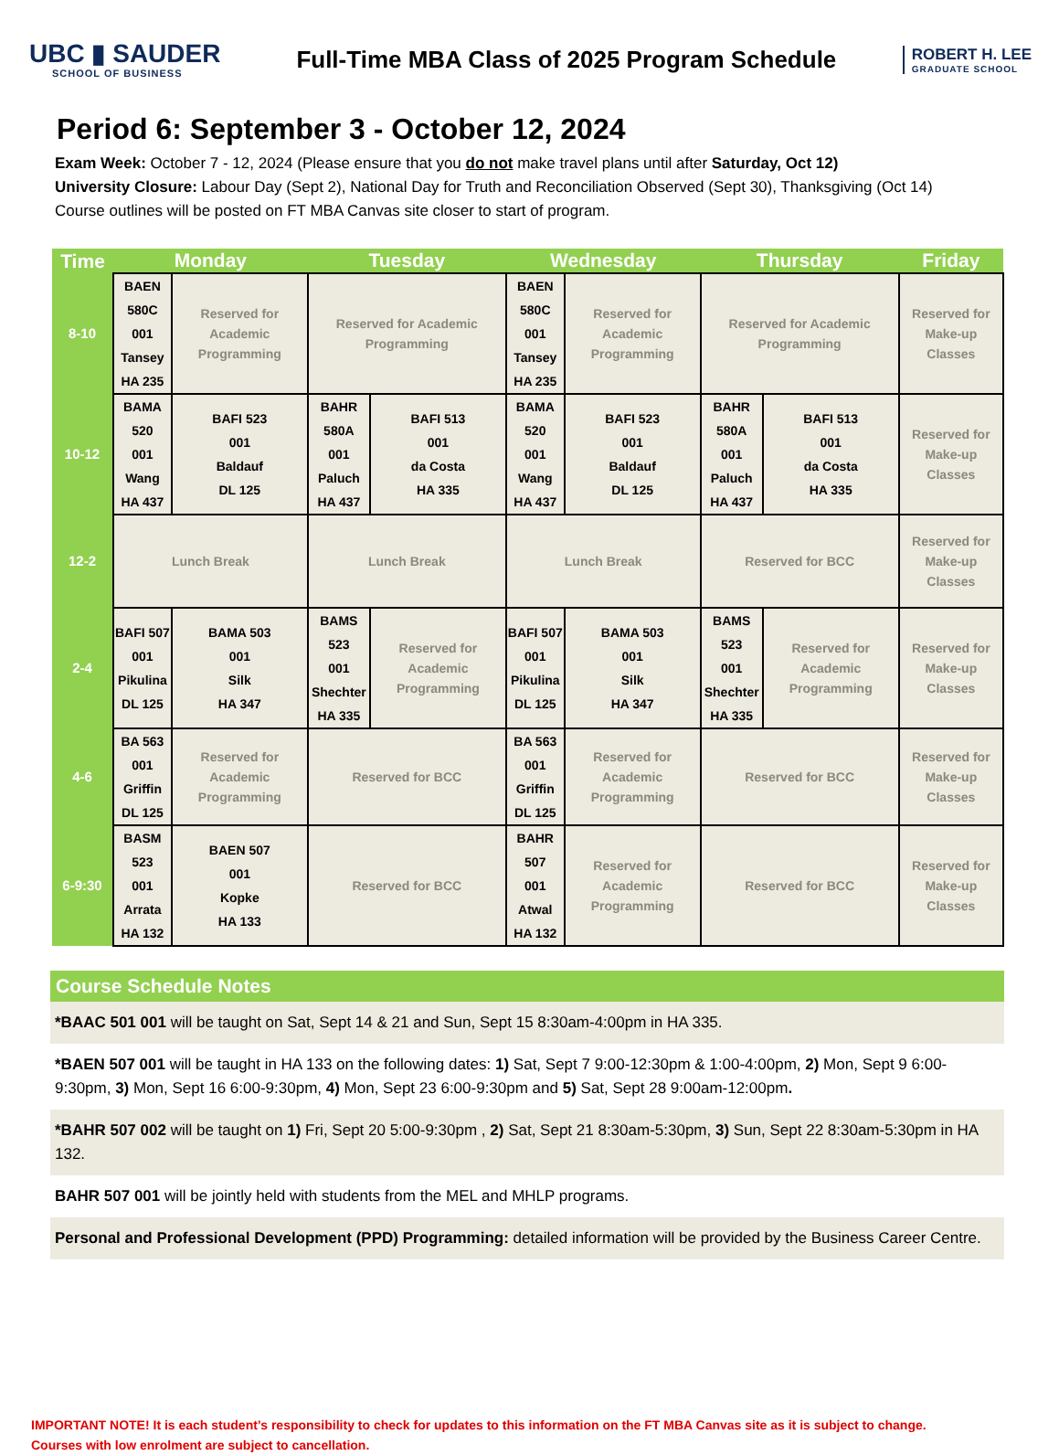UBC ▮ SAUDER
SCHOOL OF BUSINESS
Full-Time MBA Class of 2025 Program Schedule
ROBERT H. LEE
GRADUATE SCHOOL
Period 6: September 3 - October 12, 2024
Exam Week: October 7 - 12, 2024 (Please ensure that you do not make travel plans until after Saturday, Oct 12)
University Closure: Labour Day (Sept 2), National Day for Truth and Reconciliation Observed (Sept 30), Thanksgiving (Oct 14)
Course outlines will be posted on FT MBA Canvas site closer to start of program.
| Time | Monday | | Tuesday | | Wednesday | | Thursday | | Friday |
| --- | --- | --- | --- | --- | --- | --- | --- | --- | --- |
| 8-10 | BAEN 580C 001 Tansey HA 235 | Reserved for Academic Programming | Reserved for Academic Programming | | BAEN 580C 001 Tansey HA 235 | Reserved for Academic Programming | Reserved for Academic Programming | | Reserved for Make-up Classes |
| 10-12 | BAMA 520 001 Wang HA 437 | BAFI 523 001 Baldauf DL 125 | BAHR 580A 001 Paluch HA 437 | BAFI 513 001 da Costa HA 335 | BAMA 520 001 Wang HA 437 | BAFI 523 001 Baldauf DL 125 | BAHR 580A 001 Paluch HA 437 | BAFI 513 001 da Costa HA 335 | Reserved for Make-up Classes |
| 12-2 | Lunch Break | | Lunch Break | | Lunch Break | | Reserved for BCC | | Reserved for Make-up Classes |
| 2-4 | BAFI 507 001 Pikulina DL 125 | BAMA 503 001 Silk HA 347 | BAMS 523 001 Shechter HA 335 | Reserved for Academic Programming | BAFI 507 001 Pikulina DL 125 | BAMA 503 001 Silk HA 347 | BAMS 523 001 Shechter HA 335 | Reserved for Academic Programming | Reserved for Make-up Classes |
| 4-6 | BA 563 001 Griffin DL 125 | Reserved for Academic Programming | Reserved for BCC | | BA 563 001 Griffin DL 125 | Reserved for Academic Programming | Reserved for BCC | | Reserved for Make-up Classes |
| 6-9:30 | BASM 523 001 Arrata HA 132 | BAEN 507 001 Kopke HA 133 | Reserved for BCC | | BAHR 507 001 Atwal HA 132 | Reserved for Academic Programming | Reserved for BCC | | Reserved for Make-up Classes |
Course Schedule Notes
*BAAC 501 001 will be taught on Sat, Sept 14 & 21 and Sun, Sept 15 8:30am-4:00pm in HA 335.
*BAEN 507 001 will be taught in HA 133 on the following dates: 1) Sat, Sept 7 9:00-12:30pm & 1:00-4:00pm, 2) Mon, Sept 9 6:00-9:30pm, 3) Mon, Sept 16 6:00-9:30pm, 4) Mon, Sept 23 6:00-9:30pm and 5) Sat, Sept 28 9:00am-12:00pm.
*BAHR 507 002 will be taught on 1) Fri, Sept 20 5:00-9:30pm , 2) Sat, Sept 21 8:30am-5:30pm, 3) Sun, Sept 22 8:30am-5:30pm in HA 132.
BAHR 507 001 will be jointly held with students from the MEL and MHLP programs.
Personal and Professional Development (PPD) Programming: detailed information will be provided by the Business Career Centre.
IMPORTANT NOTE! It is each student’s responsibility to check for updates to this information on the FT MBA Canvas site as it is subject to change.
Courses with low enrolment are subject to cancellation.